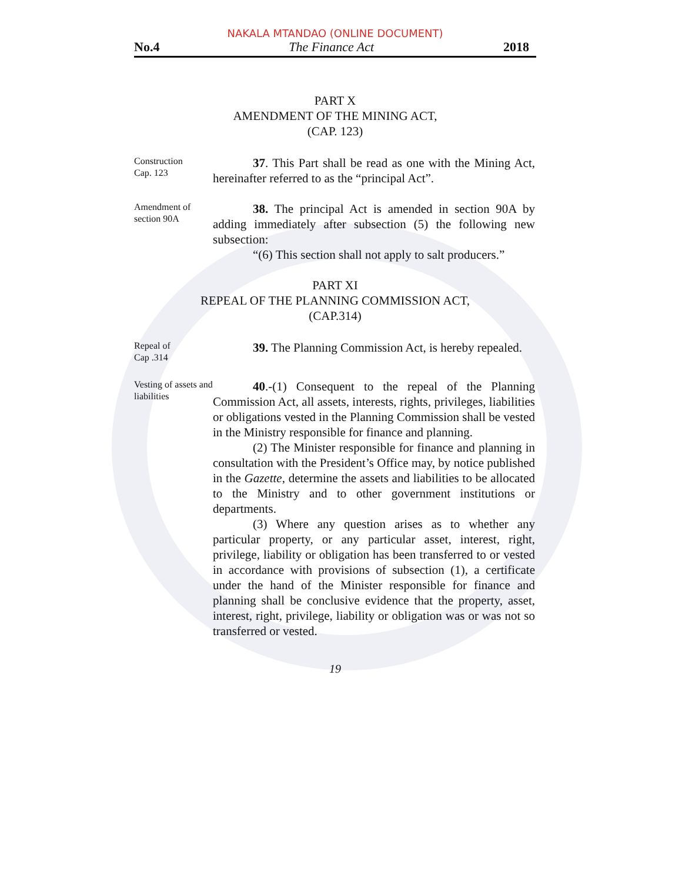NAKALA MTANDAO (ONLINE DOCUMENT)
No.4 The Finance Act 2018
PART X
AMENDMENT OF THE MINING ACT,
(CAP. 123)
Construction
Cap. 123
37. This Part shall be read as one with the Mining Act, hereinafter referred to as the “principal Act”.
Amendment of section 90A
38. The principal Act is amended in section 90A by adding immediately after subsection (5) the following new subsection:
“(6) This section shall not apply to salt producers.”
PART XI
REPEAL OF THE PLANNING COMMISSION ACT,
(CAP.314)
Repeal of
Cap .314
39. The Planning Commission Act, is hereby repealed.
Vesting of assets and liabilities
40.-(1) Consequent to the repeal of the Planning Commission Act, all assets, interests, rights, privileges, liabilities or obligations vested in the Planning Commission shall be vested in the Ministry responsible for finance and planning.
(2) The Minister responsible for finance and planning in consultation with the President’s Office may, by notice published in the Gazette, determine the assets and liabilities to be allocated to the Ministry and to other government institutions or departments.
(3) Where any question arises as to whether any particular property, or any particular asset, interest, right, privilege, liability or obligation has been transferred to or vested in accordance with provisions of subsection (1), a certificate under the hand of the Minister responsible for finance and planning shall be conclusive evidence that the property, asset, interest, right, privilege, liability or obligation was or was not so transferred or vested.
19